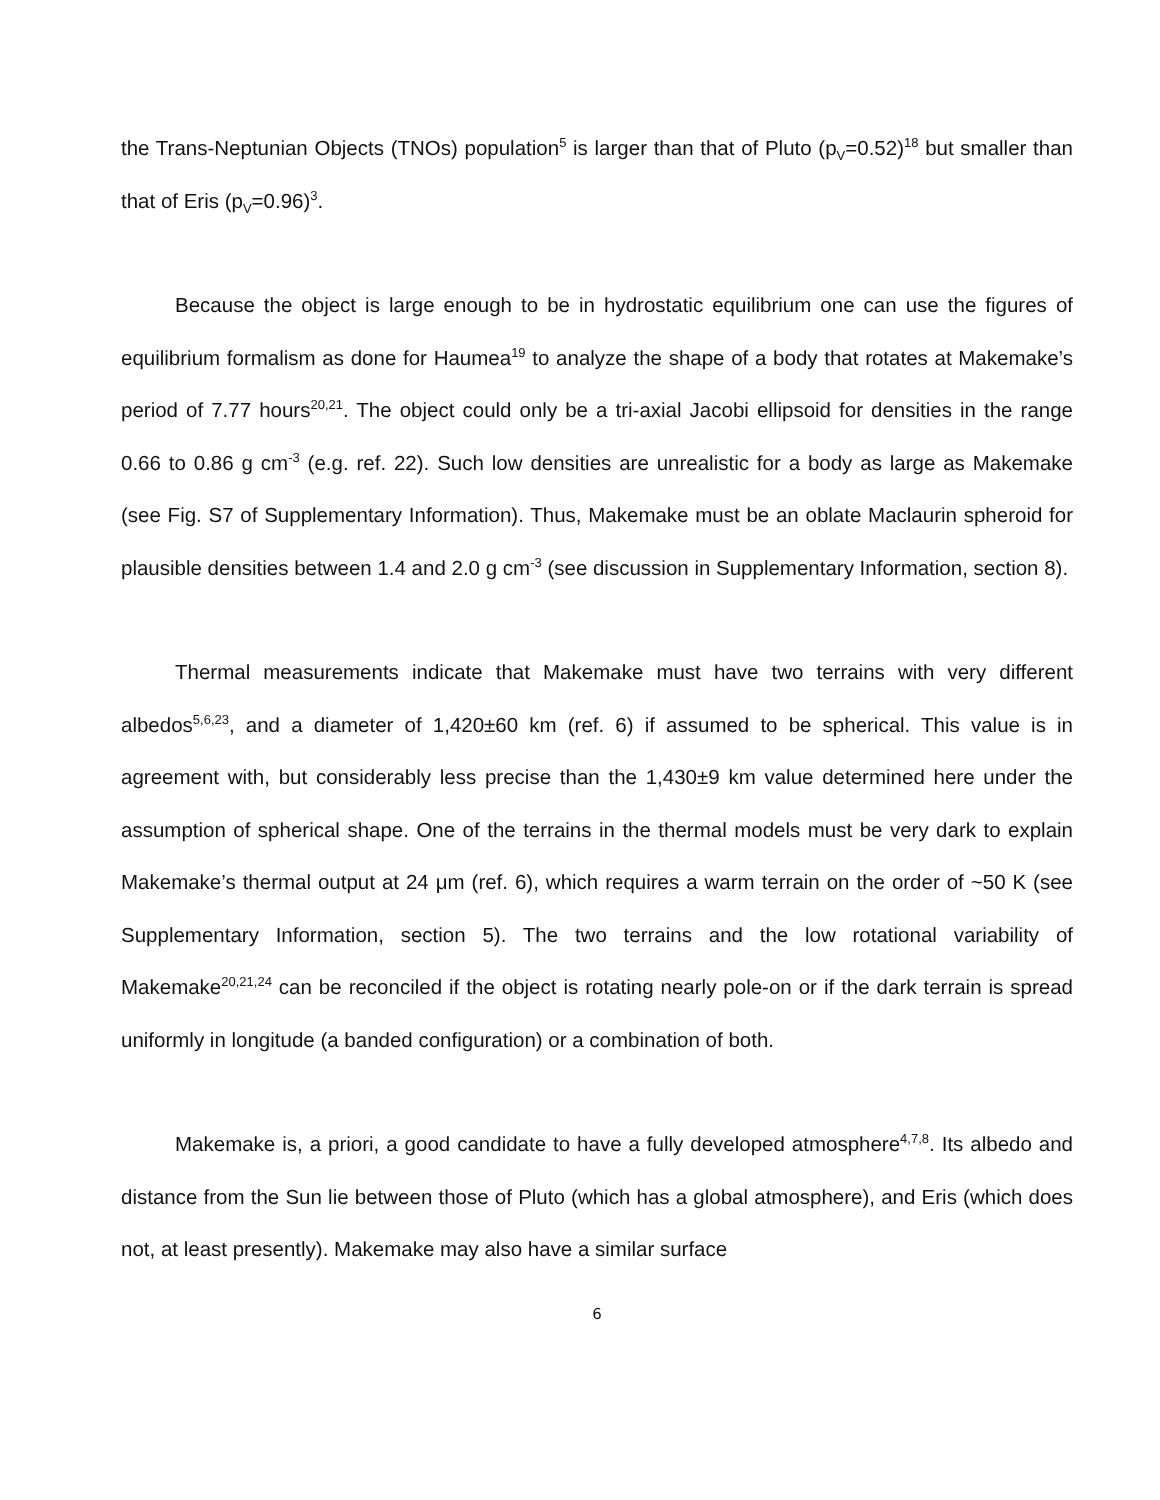the Trans-Neptunian Objects (TNOs) population<sup>5</sup> is larger than that of Pluto (p<sub>V</sub>=0.52)<sup>18</sup> but smaller than that of Eris (p<sub>V</sub>=0.96)<sup>3</sup>.
Because the object is large enough to be in hydrostatic equilibrium one can use the figures of equilibrium formalism as done for Haumea<sup>19</sup> to analyze the shape of a body that rotates at Makemake’s period of 7.77 hours<sup>20,21</sup>. The object could only be a tri-axial Jacobi ellipsoid for densities in the range 0.66 to 0.86 g cm<sup>-3</sup> (e.g. ref. 22). Such low densities are unrealistic for a body as large as Makemake (see Fig. S7 of Supplementary Information). Thus, Makemake must be an oblate Maclaurin spheroid for plausible densities between 1.4 and 2.0 g cm<sup>-3</sup> (see discussion in Supplementary Information, section 8).
Thermal measurements indicate that Makemake must have two terrains with very different albedos<sup>5,6,23</sup>, and a diameter of 1,420±60 km (ref. 6) if assumed to be spherical. This value is in agreement with, but considerably less precise than the 1,430±9 km value determined here under the assumption of spherical shape. One of the terrains in the thermal models must be very dark to explain Makemake’s thermal output at 24 μm (ref. 6), which requires a warm terrain on the order of ~50 K (see Supplementary Information, section 5). The two terrains and the low rotational variability of Makemake<sup>20,21,24</sup> can be reconciled if the object is rotating nearly pole-on or if the dark terrain is spread uniformly in longitude (a banded configuration) or a combination of both.
Makemake is, a priori, a good candidate to have a fully developed atmosphere<sup>4,7,8</sup>. Its albedo and distance from the Sun lie between those of Pluto (which has a global atmosphere), and Eris (which does not, at least presently). Makemake may also have a similar surface
6